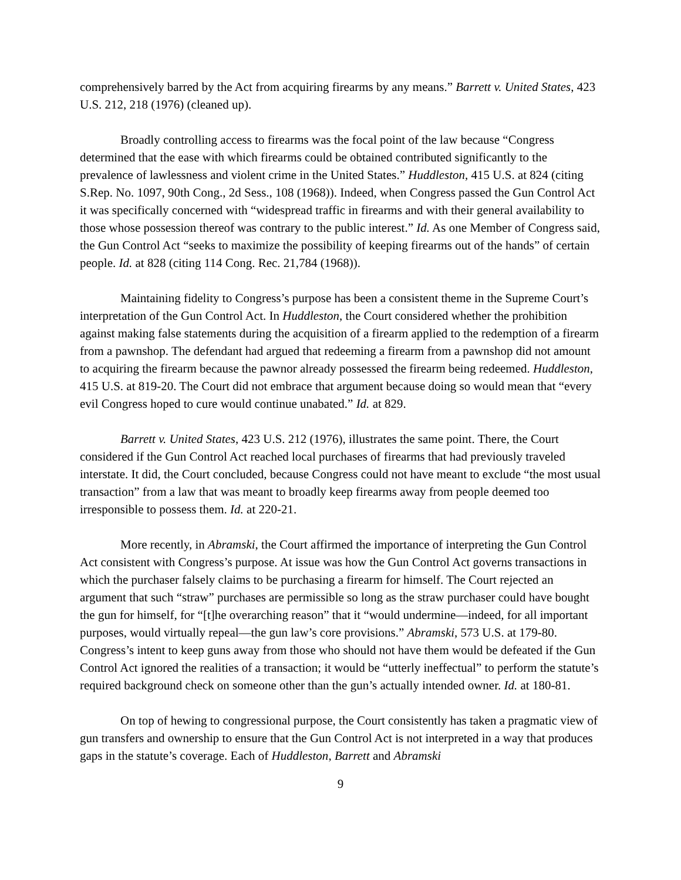comprehensively barred by the Act from acquiring firearms by any means.” Barrett v. United States, 423 U.S. 212, 218 (1976) (cleaned up).
Broadly controlling access to firearms was the focal point of the law because “Congress determined that the ease with which firearms could be obtained contributed significantly to the prevalence of lawlessness and violent crime in the United States.” Huddleston, 415 U.S. at 824 (citing S.Rep. No. 1097, 90th Cong., 2d Sess., 108 (1968)). Indeed, when Congress passed the Gun Control Act it was specifically concerned with “widespread traffic in firearms and with their general availability to those whose possession thereof was contrary to the public interest.” Id. As one Member of Congress said, the Gun Control Act “seeks to maximize the possibility of keeping firearms out of the hands” of certain people. Id. at 828 (citing 114 Cong. Rec. 21,784 (1968)).
Maintaining fidelity to Congress’s purpose has been a consistent theme in the Supreme Court’s interpretation of the Gun Control Act. In Huddleston, the Court considered whether the prohibition against making false statements during the acquisition of a firearm applied to the redemption of a firearm from a pawnshop. The defendant had argued that redeeming a firearm from a pawnshop did not amount to acquiring the firearm because the pawnor already possessed the firearm being redeemed. Huddleston, 415 U.S. at 819-20. The Court did not embrace that argument because doing so would mean that “every evil Congress hoped to cure would continue unabated.” Id. at 829.
Barrett v. United States, 423 U.S. 212 (1976), illustrates the same point. There, the Court considered if the Gun Control Act reached local purchases of firearms that had previously traveled interstate. It did, the Court concluded, because Congress could not have meant to exclude “the most usual transaction” from a law that was meant to broadly keep firearms away from people deemed too irresponsible to possess them. Id. at 220-21.
More recently, in Abramski, the Court affirmed the importance of interpreting the Gun Control Act consistent with Congress’s purpose. At issue was how the Gun Control Act governs transactions in which the purchaser falsely claims to be purchasing a firearm for himself. The Court rejected an argument that such “straw” purchases are permissible so long as the straw purchaser could have bought the gun for himself, for “[t]he overarching reason” that it “would undermine—indeed, for all important purposes, would virtually repeal—the gun law’s core provisions.” Abramski, 573 U.S. at 179-80. Congress’s intent to keep guns away from those who should not have them would be defeated if the Gun Control Act ignored the realities of a transaction; it would be “utterly ineffectual” to perform the statute’s required background check on someone other than the gun’s actually intended owner. Id. at 180-81.
On top of hewing to congressional purpose, the Court consistently has taken a pragmatic view of gun transfers and ownership to ensure that the Gun Control Act is not interpreted in a way that produces gaps in the statute’s coverage. Each of Huddleston, Barrett and Abramski
9